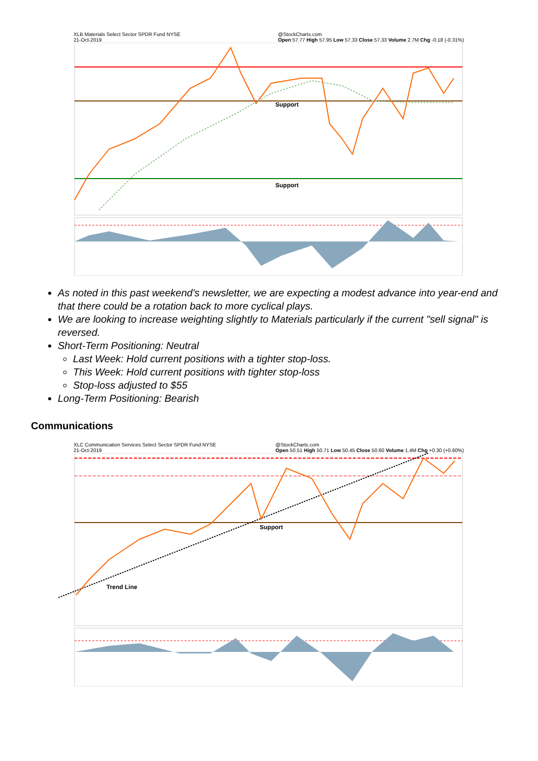XLB Materials Select Sector SPDR Fund NYSE
21-Oct-2019 @StockCharts.com
Open 57.77 High 57.95 Low 57.33 Close 57.33 Volume 2.7M Chg -0.18 (-0.31%)
Support
Support
As noted in this past weekend's newsletter, we are expecting a modest advance into year-end and that there could be a rotation back to more cyclical plays.
We are looking to increase weighting slightly to Materials particularly if the current "sell signal" is reversed.
Short-Term Positioning: Neutral
Last Week: Hold current positions with a tighter stop-loss.
This Week: Hold current positions with tighter stop-loss
Stop-loss adjusted to $55
Long-Term Positioning: Bearish
Communications
XLC Communication Services Select Sector SPDR Fund NYSE
21-Oct-2019 @StockCharts.com
Open 50.51 High 50.71 Low 50.45 Close 50.60 Volume 1.4M Chg +0.30 (+0.60%)
Support
Trend Line